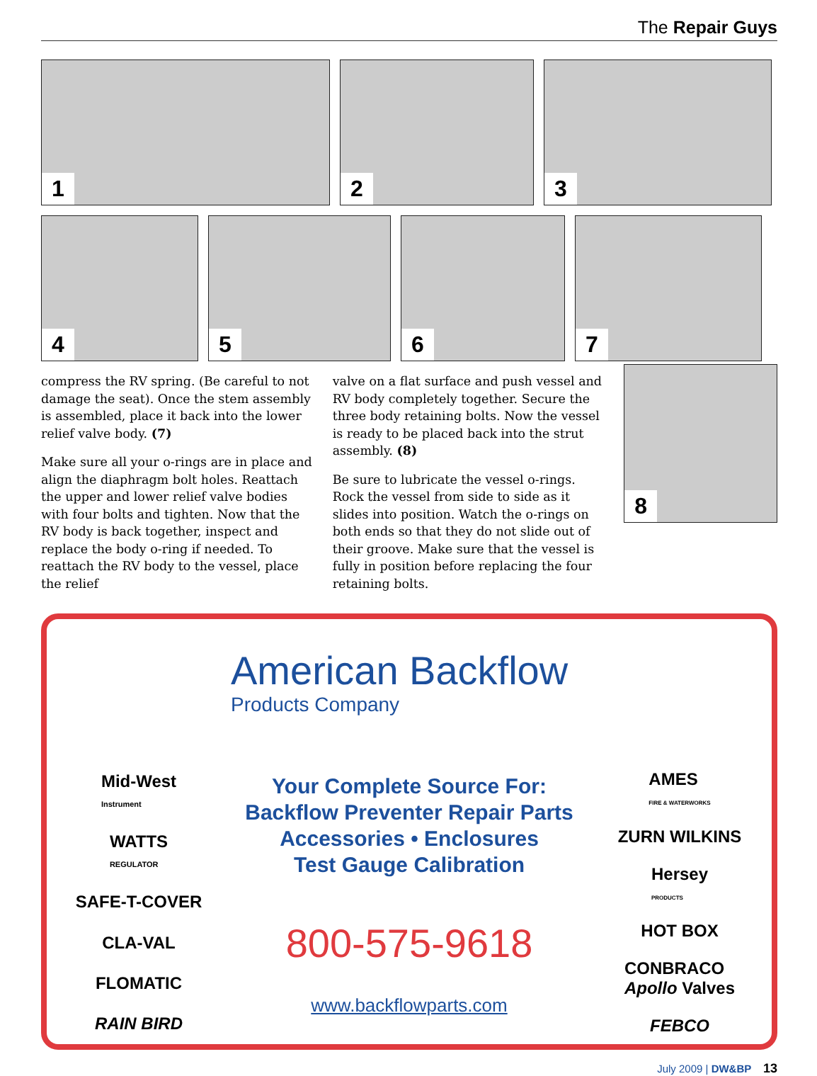The Repair Guys
1
2
3
4
5
6
7
compress the RV spring. (Be careful to not damage the seat). Once the stem assembly is assembled, place it back into the lower relief valve body. (7)
Make sure all your o-rings are in place and align the diaphragm bolt holes. Reattach the upper and lower relief valve bodies with four bolts and tighten. Now that the RV body is back together, inspect and replace the body o-ring if needed. To reattach the RV body to the vessel, place the relief
valve on a flat surface and push vessel and RV body completely together. Secure the three body retaining bolts. Now the vessel is ready to be placed back into the strut assembly. (8)
Be sure to lubricate the vessel o-rings. Rock the vessel from side to side as it slides into position. Watch the o-rings on both ends so that they do not slide out of their groove. Make sure that the vessel is fully in position before replacing the four retaining bolts.
8
Mid-West
Instrument
WATTS
REGULATOR
SAFE-T-COVER
CLA-VAL
FLOMATIC
RAIN BIRD
American Backflow
Products Company
Your Complete Source For:
Backflow Preventer Repair Parts
Accessories • Enclosures
Test Gauge Calibration
800-575-9618
www.backflowparts.com
AMES
FIRE & WATERWORKS
ZURN WILKINS
Hersey
PRODUCTS
HOT BOX
CONBRACO
Apollo Valves
FEBCO
July 2009 | DW&BP 13